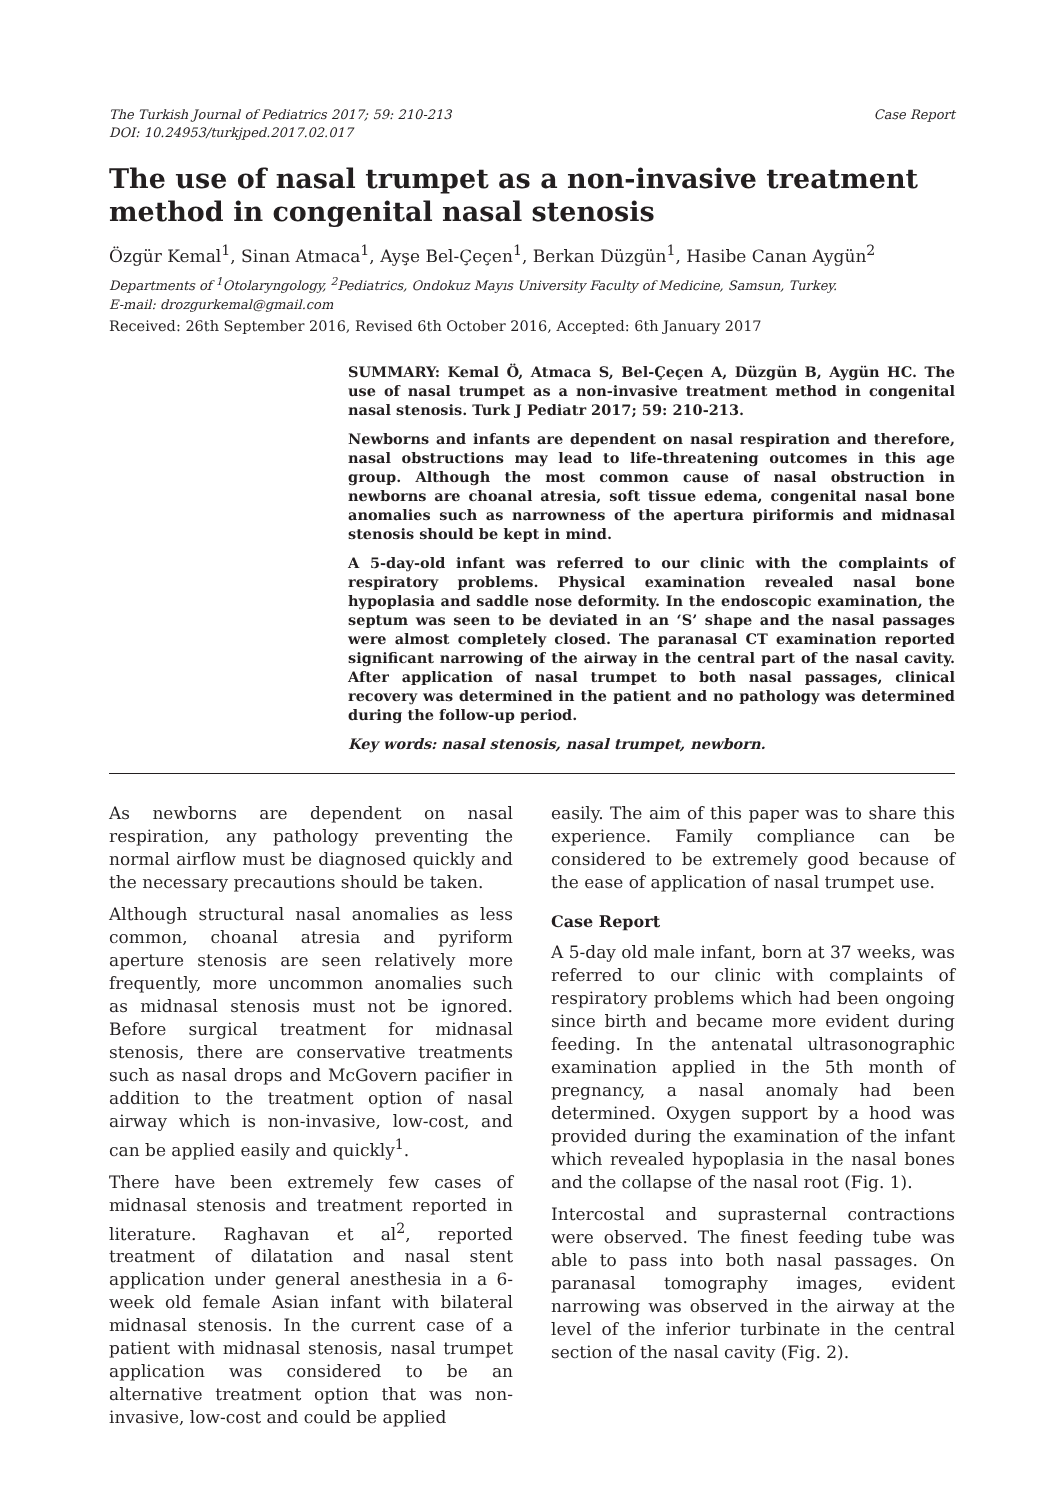The Turkish Journal of Pediatrics 2017; 59: 210-213
DOI: 10.24953/turkjped.2017.02.017
Case Report
The use of nasal trumpet as a non-invasive treatment method in congenital nasal stenosis
Özgür Kemal<sup>1</sup>, Sinan Atmaca<sup>1</sup>, Ayşe Bel-Çeçen<sup>1</sup>, Berkan Düzgün<sup>1</sup>, Hasibe Canan Aygün<sup>2</sup>
Departments of <sup>1</sup>Otolaryngology, <sup>2</sup>Pediatrics, Ondokuz Mayıs University Faculty of Medicine, Samsun, Turkey.
E-mail: drozgurkemal@gmail.com
Received: 26th September 2016, Revised 6th October 2016, Accepted: 6th January 2017
SUMMARY: Kemal Ö, Atmaca S, Bel-Çeçen A, Düzgün B, Aygün HC. The use of nasal trumpet as a non-invasive treatment method in congenital nasal stenosis. Turk J Pediatr 2017; 59: 210-213.
Newborns and infants are dependent on nasal respiration and therefore, nasal obstructions may lead to life-threatening outcomes in this age group. Although the most common cause of nasal obstruction in newborns are choanal atresia, soft tissue edema, congenital nasal bone anomalies such as narrowness of the apertura piriformis and midnasal stenosis should be kept in mind.
A 5-day-old infant was referred to our clinic with the complaints of respiratory problems. Physical examination revealed nasal bone hypoplasia and saddle nose deformity. In the endoscopic examination, the septum was seen to be deviated in an ‘S’ shape and the nasal passages were almost completely closed. The paranasal CT examination reported significant narrowing of the airway in the central part of the nasal cavity. After application of nasal trumpet to both nasal passages, clinical recovery was determined in the patient and no pathology was determined during the follow-up period.
Key words: nasal stenosis, nasal trumpet, newborn.
As newborns are dependent on nasal respiration, any pathology preventing the normal airflow must be diagnosed quickly and the necessary precautions should be taken.
Although structural nasal anomalies as less common, choanal atresia and pyriform aperture stenosis are seen relatively more frequently, more uncommon anomalies such as midnasal stenosis must not be ignored. Before surgical treatment for midnasal stenosis, there are conservative treatments such as nasal drops and McGovern pacifier in addition to the treatment option of nasal airway which is non-invasive, low-cost, and can be applied easily and quickly<sup>1</sup>.
There have been extremely few cases of midnasal stenosis and treatment reported in literature. Raghavan et al<sup>2</sup>, reported treatment of dilatation and nasal stent application under general anesthesia in a 6-week old female Asian infant with bilateral midnasal stenosis. In the current case of a patient with midnasal stenosis, nasal trumpet application was considered to be an alternative treatment option that was non-invasive, low-cost and could be applied
easily. The aim of this paper was to share this experience. Family compliance can be considered to be extremely good because of the ease of application of nasal trumpet use.
Case Report
A 5-day old male infant, born at 37 weeks, was referred to our clinic with complaints of respiratory problems which had been ongoing since birth and became more evident during feeding. In the antenatal ultrasonographic examination applied in the 5th month of pregnancy, a nasal anomaly had been determined. Oxygen support by a hood was provided during the examination of the infant which revealed hypoplasia in the nasal bones and the collapse of the nasal root (Fig. 1).
Intercostal and suprasternal contractions were observed. The finest feeding tube was able to pass into both nasal passages. On paranasal tomography images, evident narrowing was observed in the airway at the level of the inferior turbinate in the central section of the nasal cavity (Fig. 2).